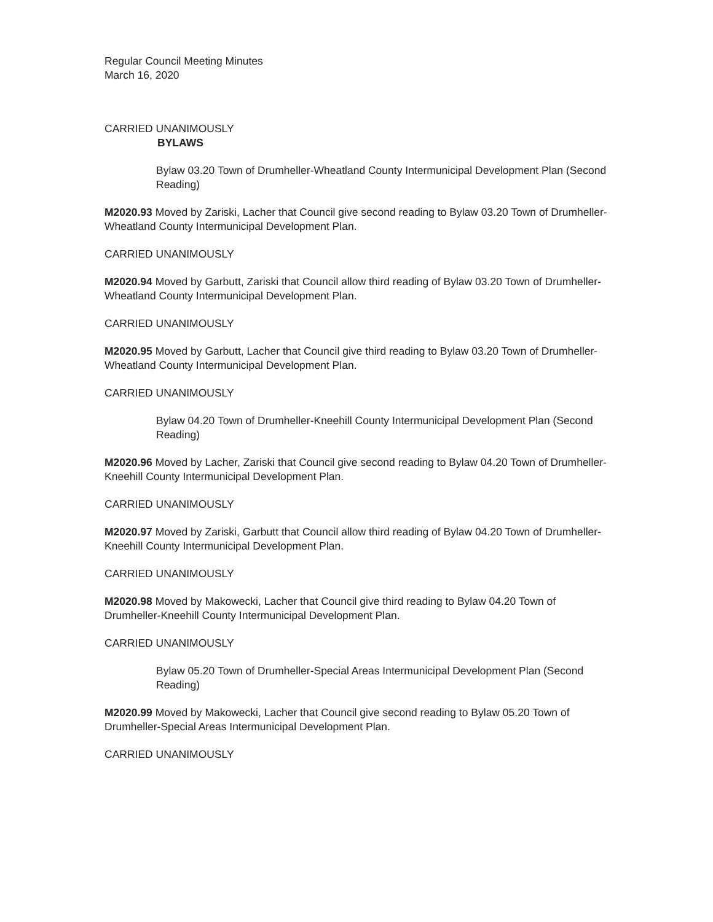Regular Council Meeting Minutes
March 16, 2020
CARRIED UNANIMOUSLY
BYLAWS
Bylaw 03.20 Town of Drumheller-Wheatland County Intermunicipal Development Plan (Second Reading)
M2020.93 Moved by Zariski, Lacher that Council give second reading to Bylaw 03.20 Town of Drumheller-Wheatland County Intermunicipal Development Plan.
CARRIED UNANIMOUSLY
M2020.94 Moved by Garbutt, Zariski that Council allow third reading of Bylaw 03.20 Town of Drumheller-Wheatland County Intermunicipal Development Plan.
CARRIED UNANIMOUSLY
M2020.95 Moved by Garbutt, Lacher that Council give third reading to Bylaw 03.20 Town of Drumheller-Wheatland County Intermunicipal Development Plan.
CARRIED UNANIMOUSLY
Bylaw 04.20 Town of Drumheller-Kneehill County Intermunicipal Development Plan (Second Reading)
M2020.96 Moved by Lacher, Zariski that Council give second reading to Bylaw 04.20 Town of Drumheller-Kneehill County Intermunicipal Development Plan.
CARRIED UNANIMOUSLY
M2020.97 Moved by Zariski, Garbutt that Council allow third reading of Bylaw 04.20 Town of Drumheller-Kneehill County Intermunicipal Development Plan.
CARRIED UNANIMOUSLY
M2020.98 Moved by Makowecki, Lacher that Council give third reading to Bylaw 04.20 Town of Drumheller-Kneehill County Intermunicipal Development Plan.
CARRIED UNANIMOUSLY
Bylaw 05.20 Town of Drumheller-Special Areas Intermunicipal Development Plan (Second Reading)
M2020.99 Moved by Makowecki, Lacher that Council give second reading to Bylaw 05.20 Town of Drumheller-Special Areas Intermunicipal Development Plan.
CARRIED UNANIMOUSLY